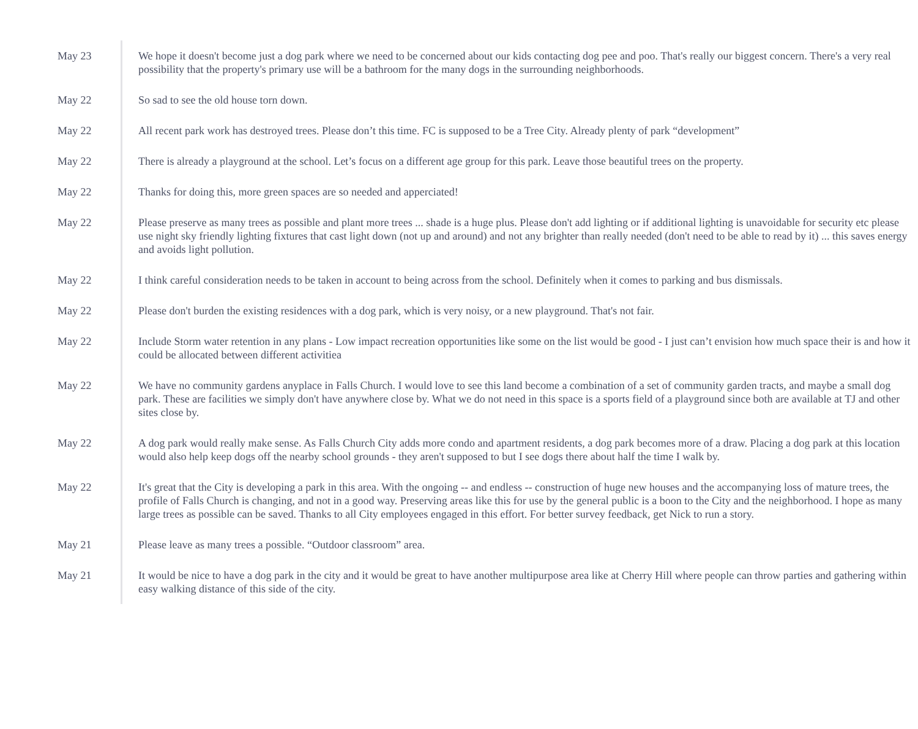May 23 We hope it doesn't become just a dog park where we need to be concerned about our kids contacting dog pee and poo. That's really our biggest concern. There's a very real possibility that the property's primary use will be a bathroom for the many dogs in the surrounding neighborhoods.
May 22 So sad to see the old house torn down.
May 22 All recent park work has destroyed trees. Please don’t this time. FC is supposed to be a Tree City. Already plenty of park “development”
May 22 There is already a playground at the school. Let’s focus on a different age group for this park. Leave those beautiful trees on the property.
May 22 Thanks for doing this, more green spaces are so needed and apperciated!
May 22 Please preserve as many trees as possible and plant more trees ... shade is a huge plus. Please don't add lighting or if additional lighting is unavoidable for security etc please use night sky friendly lighting fixtures that cast light down (not up and around) and not any brighter than really needed (don't need to be able to read by it) ... this saves energy and avoids light pollution.
May 22 I think careful consideration needs to be taken in account to being across from the school. Definitely when it comes to parking and bus dismissals.
May 22 Please don't burden the existing residences with a dog park, which is very noisy, or a new playground. That's not fair.
May 22 Include Storm water retention in any plans - Low impact recreation opportunities like some on the list would be good - I just can’t envision how much space their is and how it could be allocated between different activitiea
May 22 We have no community gardens anyplace in Falls Church. I would love to see this land become a combination of a set of community garden tracts, and maybe a small dog park. These are facilities we simply don't have anywhere close by. What we do not need in this space is a sports field of a playground since both are available at TJ and other sites close by.
May 22 A dog park would really make sense. As Falls Church City adds more condo and apartment residents, a dog park becomes more of a draw. Placing a dog park at this location would also help keep dogs off the nearby school grounds - they aren't supposed to but I see dogs there about half the time I walk by.
May 22 It's great that the City is developing a park in this area. With the ongoing -- and endless -- construction of huge new houses and the accompanying loss of mature trees, the profile of Falls Church is changing, and not in a good way. Preserving areas like this for use by the general public is a boon to the City and the neighborhood. I hope as many large trees as possible can be saved. Thanks to all City employees engaged in this effort. For better survey feedback, get Nick to run a story.
May 21 Please leave as many trees a possible. “Outdoor classroom” area.
May 21 It would be nice to have a dog park in the city and it would be great to have another multipurpose area like at Cherry Hill where people can throw parties and gathering within easy walking distance of this side of the city.